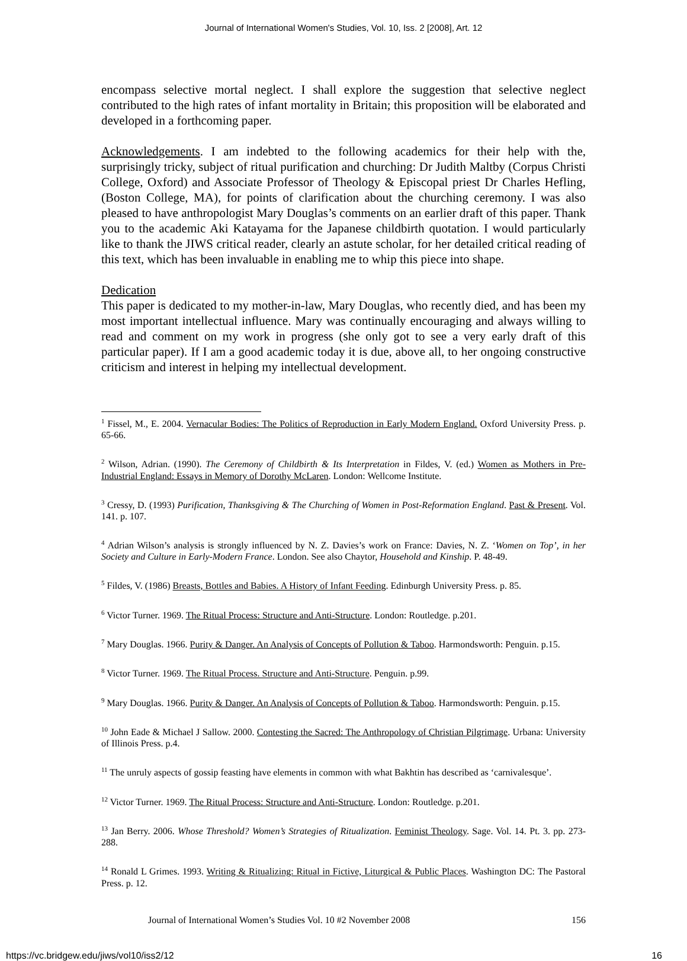Journal of International Women's Studies, Vol. 10, Iss. 2 [2008], Art. 12
encompass selective mortal neglect. I shall explore the suggestion that selective neglect contributed to the high rates of infant mortality in Britain; this proposition will be elaborated and developed in a forthcoming paper.
Acknowledgements. I am indebted to the following academics for their help with the, surprisingly tricky, subject of ritual purification and churching: Dr Judith Maltby (Corpus Christi College, Oxford) and Associate Professor of Theology & Episcopal priest Dr Charles Hefling, (Boston College, MA), for points of clarification about the churching ceremony. I was also pleased to have anthropologist Mary Douglas’s comments on an earlier draft of this paper. Thank you to the academic Aki Katayama for the Japanese childbirth quotation. I would particularly like to thank the JIWS critical reader, clearly an astute scholar, for her detailed critical reading of this text, which has been invaluable in enabling me to whip this piece into shape.
Dedication
This paper is dedicated to my mother-in-law, Mary Douglas, who recently died, and has been my most important intellectual influence. Mary was continually encouraging and always willing to read and comment on my work in progress (she only got to see a very early draft of this particular paper). If I am a good academic today it is due, above all, to her ongoing constructive criticism and interest in helping my intellectual development.
<sup>1</sup> Fissel, M., E. 2004. Vernacular Bodies: The Politics of Reproduction in Early Modern England. Oxford University Press. p. 65-66.
<sup>2</sup> Wilson, Adrian. (1990). The Ceremony of Childbirth & Its Interpretation in Fildes, V. (ed.) Women as Mothers in Pre-Industrial England: Essays in Memory of Dorothy McLaren. London: Wellcome Institute.
<sup>3</sup> Cressy, D. (1993) Purification, Thanksgiving & The Churching of Women in Post-Reformation England. Past & Present. Vol. 141. p. 107.
<sup>4</sup> Adrian Wilson’s analysis is strongly influenced by N. Z. Davies’s work on France: Davies, N. Z. ‘Women on Top’, in her Society and Culture in Early-Modern France. London. See also Chaytor, Household and Kinship. P. 48-49.
<sup>5</sup> Fildes, V. (1986) Breasts, Bottles and Babies. A History of Infant Feeding. Edinburgh University Press. p. 85.
<sup>6</sup> Victor Turner. 1969. The Ritual Process: Structure and Anti-Structure. London: Routledge. p.201.
<sup>7</sup> Mary Douglas. 1966. Purity & Danger. An Analysis of Concepts of Pollution & Taboo. Harmondsworth: Penguin. p.15.
<sup>8</sup> Victor Turner. 1969. The Ritual Process. Structure and Anti-Structure. Penguin. p.99.
<sup>9</sup> Mary Douglas. 1966. Purity & Danger. An Analysis of Concepts of Pollution & Taboo. Harmondsworth: Penguin. p.15.
<sup>10</sup> John Eade & Michael J Sallow. 2000. Contesting the Sacred: The Anthropology of Christian Pilgrimage. Urbana: University of Illinois Press. p.4.
<sup>11</sup> The unruly aspects of gossip feasting have elements in common with what Bakhtin has described as ‘carnivalesque’.
<sup>12</sup> Victor Turner. 1969. The Ritual Process: Structure and Anti-Structure. London: Routledge. p.201.
<sup>13</sup> Jan Berry. 2006. Whose Threshold? Women’s Strategies of Ritualization. Feminist Theology. Sage. Vol. 14. Pt. 3. pp. 273-288.
<sup>14</sup> Ronald L Grimes. 1993. Writing & Ritualizing: Ritual in Fictive, Liturgical & Public Places. Washington DC: The Pastoral Press. p. 12.
Journal of International Women’s Studies Vol. 10 #2 November 2008 156
https://vc.bridgew.edu/jiws/vol10/iss2/12 16